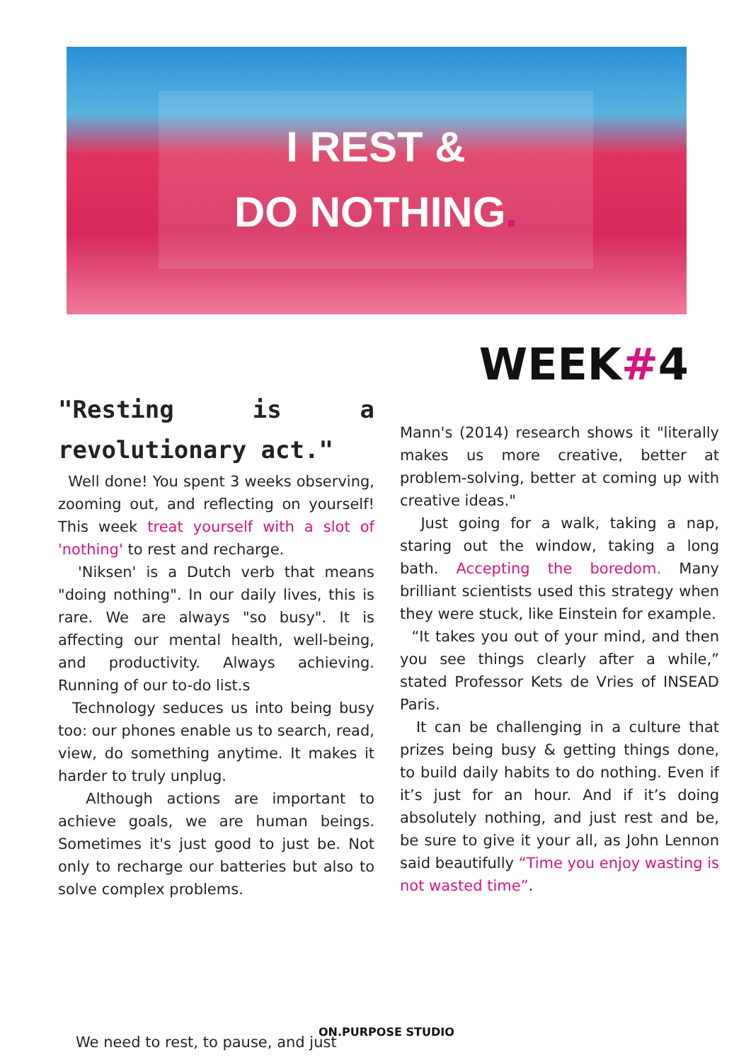I REST &
DO NOTHING.
WEEK#4
"Resting is a revolutionary act."
Well done! You spent 3 weeks observing, zooming out, and reflecting on yourself! This week treat yourself with a slot of 'nothing' to rest and recharge.
'Niksen' is a Dutch verb that means "doing nothing". In our daily lives, this is rare. We are always "so busy". It is affecting our mental health, well-being, and productivity. Always achieving. Running of our to-do list.s
Technology seduces us into being busy too: our phones enable us to search, read, view, do something anytime. It makes it harder to truly unplug.
Although actions are important to achieve goals, we are human beings. Sometimes it's just good to just be. Not only to recharge our batteries but also to solve complex problems.
Mann's (2014) research shows it "literally makes us more creative, better at problem-solving, better at coming up with creative ideas."
Just going for a walk, taking a nap, staring out the window, taking a long bath. Accepting the boredom. Many brilliant scientists used this strategy when they were stuck, like Einstein for example.
“It takes you out of your mind, and then you see things clearly after a while,” stated Professor Kets de Vries of INSEAD Paris.
It can be challenging in a culture that prizes being busy & getting things done, to build daily habits to do nothing. Even if it’s just for an hour. And if it’s doing absolutely nothing, and just rest and be, be sure to give it your all, as John Lennon said beautifully “Time you enjoy wasting is not wasted time”.
ON.PURPOSE STUDIO
We need to rest, to pause, and just